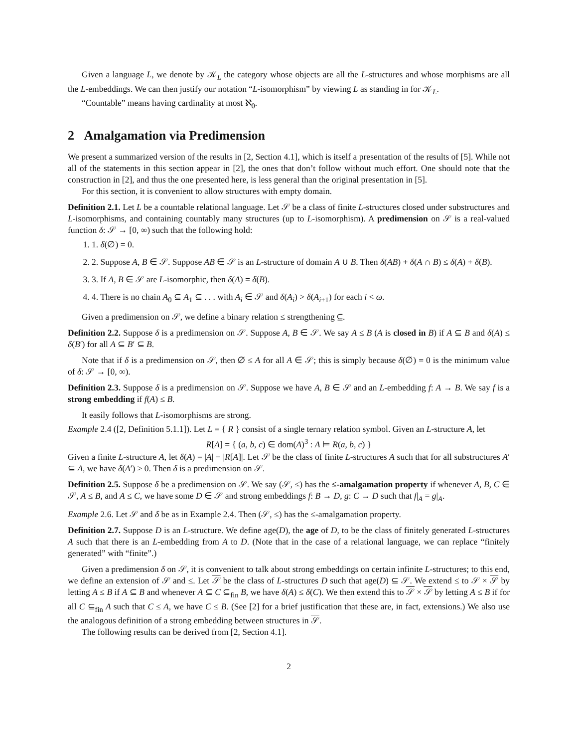Given a language L, we denote by 𝒦<sub>L</sub> the category whose objects are all the L-structures and whose morphisms are all the L-embeddings. We can then justify our notation “L-isomorphism” by viewing L as standing in for 𝒦<sub>L</sub>.
“Countable” means having cardinality at most ℵ<sub>0</sub>.
2 Amalgamation via Predimension
We present a summarized version of the results in [2, Section 4.1], which is itself a presentation of the results of [5]. While not all of the statements in this section appear in [2], the ones that don’t follow without much effort. One should note that the construction in [2], and thus the one presented here, is less general than the original presentation in [5].
For this section, it is convenient to allow structures with empty domain.
Definition 2.1. Let L be a countable relational language. Let 𝒮 be a class of finite L-structures closed under substructures and L-isomorphisms, and containing countably many structures (up to L-isomorphism). A predimension on 𝒮 is a real-valued function δ: 𝒮 → [0, ∞) such that the following hold:
1. 1. δ(∅) = 0.
2. 2. Suppose A, B ∈ 𝒮. Suppose AB ∈ 𝒮 is an L-structure of domain A ∪ B. Then δ(AB) + δ(A ∩ B) ≤ δ(A) + δ(B).
3. 3. If A, B ∈ 𝒮 are L-isomorphic, then δ(A) = δ(B).
4. 4. There is no chain A<sub>0</sub> ⊆ A<sub>1</sub> ⊆ . . . with A<sub>i</sub> ∈ 𝒮 and δ(A<sub>i</sub>) > δ(A<sub>i+1</sub>) for each i < ω.
Given a predimension on 𝒮, we define a binary relation ≤ strengthening ⊆.
Definition 2.2. Suppose δ is a predimension on 𝒮. Suppose A, B ∈ 𝒮. We say A ≤ B (A is closed in B) if A ⊆ B and δ(A) ≤ δ(B′) for all A ⊆ B′ ⊆ B.
Note that if δ is a predimension on 𝒮, then ∅ ≤ A for all A ∈ 𝒮; this is simply because δ(∅) = 0 is the minimum value of δ: 𝒮 → [0, ∞).
Definition 2.3. Suppose δ is a predimension on 𝒮. Suppose we have A, B ∈ 𝒮 and an L-embedding f: A → B. We say f is a strong embedding if f(A) ≤ B.
It easily follows that L-isomorphisms are strong.
Example 2.4 ([2, Definition 5.1.1]). Let L = { R } consist of a single ternary relation symbol. Given an L-structure A, let
R[A] = { (a, b, c) ∈ dom(A)<sup>3</sup> : A ⊨ R(a, b, c) }
Given a finite L-structure A, let δ(A) = |A| − |R[A]|. Let 𝒮 be the class of finite L-structures A such that for all substructures A′ ⊆ A, we have δ(A′) ≥ 0. Then δ is a predimension on 𝒮.
Definition 2.5. Suppose δ be a predimension on 𝒮. We say (𝒮, ≤) has the ≤-amalgamation property if whenever A, B, C ∈ 𝒮, A ≤ B, and A ≤ C, we have some D ∈ 𝒮 and strong embeddings f: B → D, g: C → D such that f|<sub>A</sub> = g|<sub>A</sub>.
Example 2.6. Let 𝒮 and δ be as in Example 2.4. Then (𝒮, ≤) has the ≤-amalgamation property.
Definition 2.7. Suppose D is an L-structure. We define age(D), the age of D, to be the class of finitely generated L-structures A such that there is an L-embedding from A to D. (Note that in the case of a relational language, we can replace “finitely generated” with “finite”.)
Given a predimension δ on 𝒮, it is convenient to talk about strong embeddings on certain infinite L-structures; to this end, we define an extension of 𝒮 and ≤. Let 𝒮 be the class of L-structures D such that age(D) ⊆ 𝒮. We extend ≤ to 𝒮 × 𝒮 by letting A ≤ B if A ⊆ B and whenever A ⊆ C ⊆<sub>fin</sub> B, we have δ(A) ≤ δ(C). We then extend this to 𝒮 × 𝒮 by letting A ≤ B if for all C ⊆<sub>fin</sub> A such that C ≤ A, we have C ≤ B. (See [2] for a brief justification that these are, in fact, extensions.) We also use the analogous definition of a strong embedding between structures in 𝒮.
The following results can be derived from [2, Section 4.1].
2